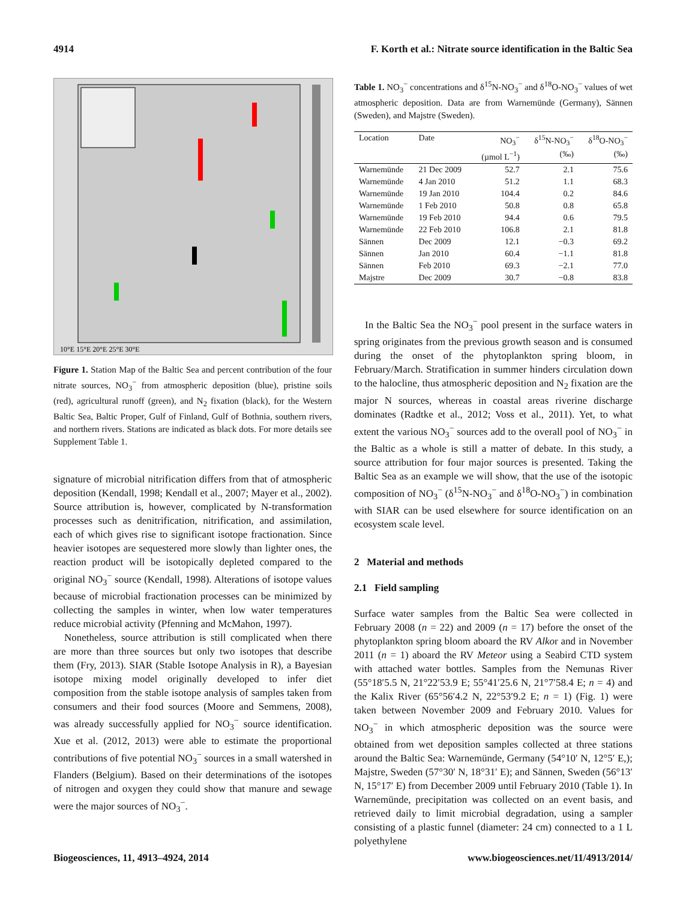4914 F. Korth et al.: Nitrate source identification in the Baltic Sea
10°E 15°E 20°E 25°E 30°E
Figure 1. Station Map of the Baltic Sea and percent contribution of the four nitrate sources, NO<sub>3</sub><sup>−</sup> from atmospheric deposition (blue), pristine soils (red), agricultural runoff (green), and N<sub>2</sub> fixation (black), for the Western Baltic Sea, Baltic Proper, Gulf of Finland, Gulf of Bothnia, southern rivers, and northern rivers. Stations are indicated as black dots. For more details see Supplement Table 1.
signature of microbial nitrification differs from that of atmospheric deposition (Kendall, 1998; Kendall et al., 2007; Mayer et al., 2002). Source attribution is, however, complicated by N-transformation processes such as denitrification, nitrification, and assimilation, each of which gives rise to significant isotope fractionation. Since heavier isotopes are sequestered more slowly than lighter ones, the reaction product will be isotopically depleted compared to the original NO<sub>3</sub><sup>−</sup> source (Kendall, 1998). Alterations of isotope values because of microbial fractionation processes can be minimized by collecting the samples in winter, when low water temperatures reduce microbial activity (Pfenning and McMahon, 1997).
Nonetheless, source attribution is still complicated when there are more than three sources but only two isotopes that describe them (Fry, 2013). SIAR (Stable Isotope Analysis in R), a Bayesian isotope mixing model originally developed to infer diet composition from the stable isotope analysis of samples taken from consumers and their food sources (Moore and Semmens, 2008), was already successfully applied for NO<sub>3</sub><sup>−</sup> source identification. Xue et al. (2012, 2013) were able to estimate the proportional contributions of five potential NO<sub>3</sub><sup>−</sup> sources in a small watershed in Flanders (Belgium). Based on their determinations of the isotopes of nitrogen and oxygen they could show that manure and sewage were the major sources of NO<sub>3</sub><sup>−</sup>.
Table 1. NO<sub>3</sub><sup>−</sup> concentrations and δ<sup>15</sup>N-NO<sub>3</sub><sup>−</sup> and δ<sup>18</sup>O-NO<sub>3</sub><sup>−</sup> values of wet atmospheric deposition. Data are from Warnemünde (Germany), Sännen (Sweden), and Majstre (Sweden).
| Location | Date | NO<sub>3</sub><sup>−</sup> (µmol L<sup>−1</sup>) | δ<sup>15</sup>N-NO<sub>3</sub><sup>−</sup> (‰) | δ<sup>18</sup>O-NO<sub>3</sub><sup>−</sup> (‰) |
| --- | --- | --- | --- | --- |
| Warnemünde | 21 Dec 2009 | 52.7 | 2.1 | 75.6 |
| Warnemünde | 4 Jan 2010 | 51.2 | 1.1 | 68.3 |
| Warnemünde | 19 Jan 2010 | 104.4 | 0.2 | 84.6 |
| Warnemünde | 1 Feb 2010 | 50.8 | 0.8 | 65.8 |
| Warnemünde | 19 Feb 2010 | 94.4 | 0.6 | 79.5 |
| Warnemünde | 22 Feb 2010 | 106.8 | 2.1 | 81.8 |
| Sännen | Dec 2009 | 12.1 | −0.3 | 69.2 |
| Sännen | Jan 2010 | 60.4 | −1.1 | 81.8 |
| Sännen | Feb 2010 | 69.3 | −2.1 | 77.0 |
| Majstre | Dec 2009 | 30.7 | −0.8 | 83.8 |
In the Baltic Sea the NO<sub>3</sub><sup>−</sup> pool present in the surface waters in spring originates from the previous growth season and is consumed during the onset of the phytoplankton spring bloom, in February/March. Stratification in summer hinders circulation down to the halocline, thus atmospheric deposition and N<sub>2</sub> fixation are the major N sources, whereas in coastal areas riverine discharge dominates (Radtke et al., 2012; Voss et al., 2011). Yet, to what extent the various NO<sub>3</sub><sup>−</sup> sources add to the overall pool of NO<sub>3</sub><sup>−</sup> in the Baltic as a whole is still a matter of debate. In this study, a source attribution for four major sources is presented. Taking the Baltic Sea as an example we will show, that the use of the isotopic composition of NO<sub>3</sub><sup>−</sup> (δ<sup>15</sup>N-NO<sub>3</sub><sup>−</sup> and δ<sup>18</sup>O-NO<sub>3</sub><sup>−</sup>) in combination with SIAR can be used elsewhere for source identification on an ecosystem scale level.
2 Material and methods
2.1 Field sampling
Surface water samples from the Baltic Sea were collected in February 2008 (n = 22) and 2009 (n = 17) before the onset of the phytoplankton spring bloom aboard the RV Alkor and in November 2011 (n = 1) aboard the RV Meteor using a Seabird CTD system with attached water bottles. Samples from the Nemunas River (55°18′5.5 N, 21°22′53.9 E; 55°41′25.6 N, 21°7′58.4 E; n = 4) and the Kalix River (65°56′4.2 N, 22°53′9.2 E; n = 1) (Fig. 1) were taken between November 2009 and February 2010. Values for NO<sub>3</sub><sup>−</sup> in which atmospheric deposition was the source were obtained from wet deposition samples collected at three stations around the Baltic Sea: Warnemünde, Germany (54°10′ N, 12°5′ E,); Majstre, Sweden (57°30′ N, 18°31′ E); and Sännen, Sweden (56°13′ N, 15°17′ E) from December 2009 until February 2010 (Table 1). In Warnemünde, precipitation was collected on an event basis, and retrieved daily to limit microbial degradation, using a sampler consisting of a plastic funnel (diameter: 24 cm) connected to a 1 L polyethylene
Biogeosciences, 11, 4913–4924, 2014 www.biogeosciences.net/11/4913/2014/